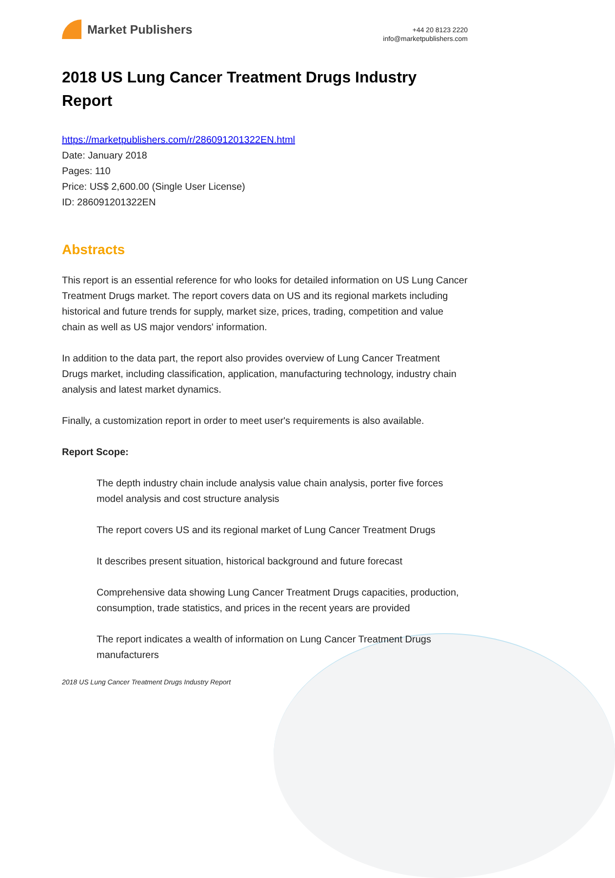Market Publishers
+44 20 8123 2220
info@marketpublishers.com
2018 US Lung Cancer Treatment Drugs Industry Report
https://marketpublishers.com/r/286091201322EN.html
Date: January 2018
Pages: 110
Price: US$ 2,600.00 (Single User License)
ID: 286091201322EN
Abstracts
This report is an essential reference for who looks for detailed information on US Lung Cancer Treatment Drugs market. The report covers data on US and its regional markets including historical and future trends for supply, market size, prices, trading, competition and value chain as well as US major vendors' information.
In addition to the data part, the report also provides overview of Lung Cancer Treatment Drugs market, including classification, application, manufacturing technology, industry chain analysis and latest market dynamics.
Finally, a customization report in order to meet user's requirements is also available.
Report Scope:
The depth industry chain include analysis value chain analysis, porter five forces model analysis and cost structure analysis
The report covers US and its regional market of Lung Cancer Treatment Drugs
It describes present situation, historical background and future forecast
Comprehensive data showing Lung Cancer Treatment Drugs capacities, production, consumption, trade statistics, and prices in the recent years are provided
The report indicates a wealth of information on Lung Cancer Treatment Drugs manufacturers
2018 US Lung Cancer Treatment Drugs Industry Report